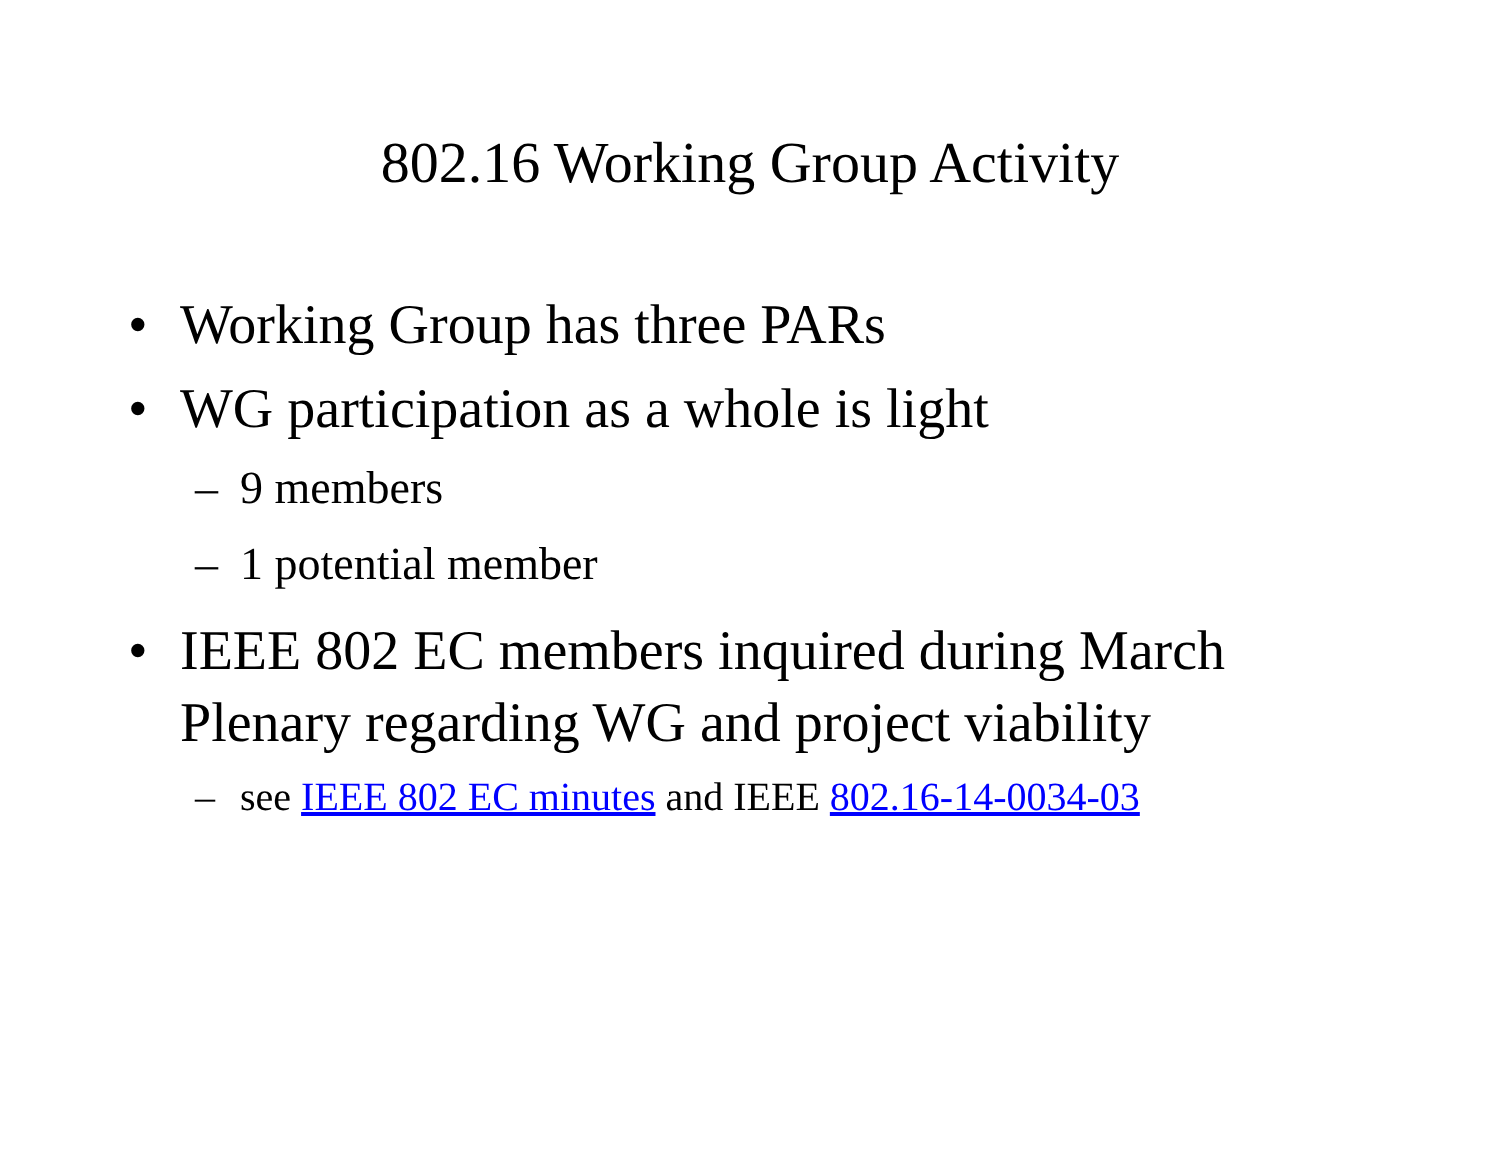802.16 Working Group Activity
• Working Group has three PARs
• WG participation as a whole is light
– 9 members
– 1 potential member
• IEEE 802 EC members inquired during March Plenary regarding WG and project viability
– see IEEE 802 EC minutes and IEEE 802.16-14-0034-03